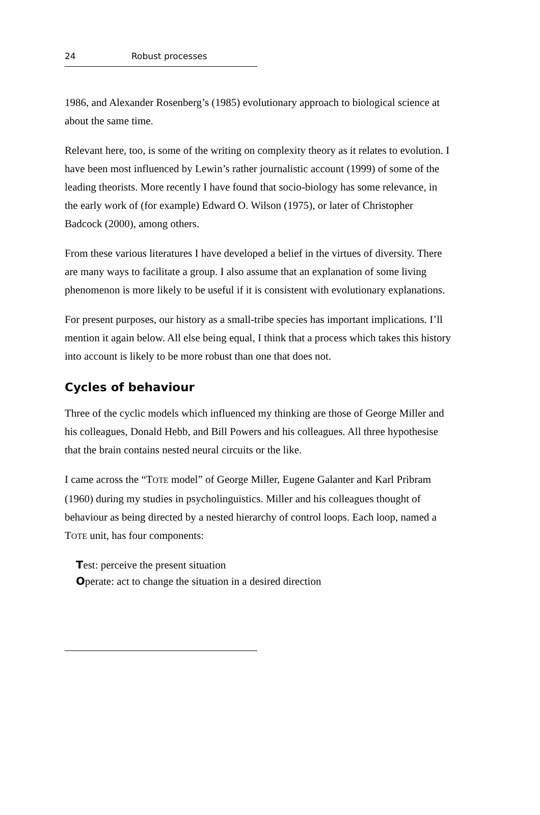24 Robust processes
1986, and Alexander Rosenberg’s (1985) evolutionary approach to biological science at about the same time.
Relevant here, too, is some of the writing on complexity theory as it relates to evolution. I have been most influenced by Lewin’s rather journalistic account (1999) of some of the leading theorists. More recently I have found that socio-biology has some relevance, in the early work of (for example) Edward O. Wilson (1975), or later of Christopher Badcock (2000), among others.
From these various literatures I have developed a belief in the virtues of diversity. There are many ways to facilitate a group. I also assume that an explanation of some living phenomenon is more likely to be useful if it is consistent with evolutionary explanations.
For present purposes, our history as a small-tribe species has important implications. I’ll mention it again below. All else being equal, I think that a process which takes this history into account is likely to be more robust than one that does not.
Cycles of behaviour
Three of the cyclic models which influenced my thinking are those of George Miller and his colleagues, Donald Hebb, and Bill Powers and his colleagues. All three hypothesise that the brain contains nested neural circuits or the like.
I came across the “TOTE model” of George Miller, Eugene Galanter and Karl Pribram (1960) during my studies in psycholinguistics. Miller and his colleagues thought of behaviour as being directed by a nested hierarchy of control loops. Each loop, named a TOTE unit, has four components:
Test: perceive the present situation
Operate: act to change the situation in a desired direction